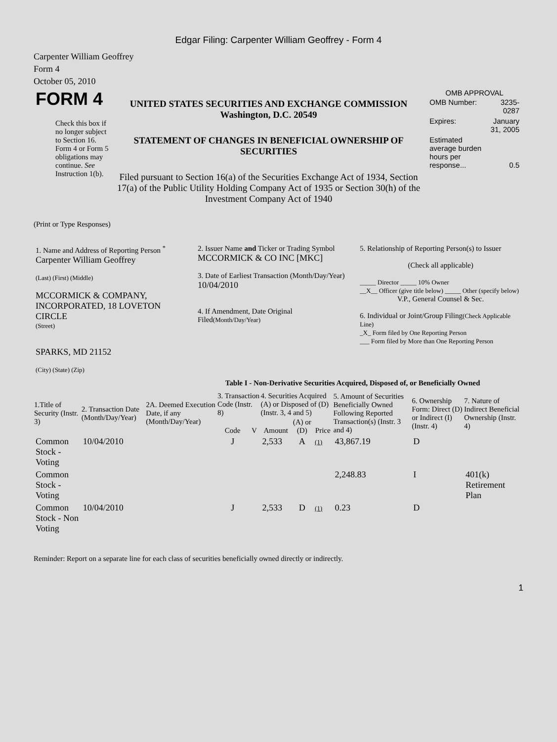Edgar Filing: Carpenter William Geoffrey - Form 4
Carpenter William Geoffrey
Form 4
October 05, 2010
| FORM 4 Check this box if no longer subject to Section 16. Form 4 or Form 5 obligations may continue. See Instruction 1(b). | UNITED STATES SECURITIES AND EXCHANGE COMMISSION Washington, D.C. 20549 STATEMENT OF CHANGES IN BENEFICIAL OWNERSHIP OF SECURITIES Filed pursuant to Section 16(a) of the Securities Exchange Act of 1934, Section 17(a) of the Public Utility Holding Company Act of 1935 or Section 30(h) of the Investment Company Act of 1940 | OMB APPROVAL / OMB Number: / 3235-0287 / / Expires: / January 31, 2005 / / Estimated average burden hours per response... / 0.5 / |
(Print or Type Responses)
| 1. Name and Address of Reporting Person <sup>*</sup> Carpenter William Geoffrey (Last) (First) (Middle) MCCORMICK & COMPANY, INCORPORATED, 18 LOVETON CIRCLE (Street) SPARKS, MD 21152 (City) (State) (Zip) | 2. Issuer Name and Ticker or Trading Symbol MCCORMICK & CO INC [MKC] 3. Date of Earliest Transaction (Month/Day/Year) 10/04/2010 4. If Amendment, Date Original Filed (Month/Day/Year) | 5. Relationship of Reporting Person(s) to Issuer (Check all applicable) _____ Director _____ 10% Owner __X__ Officer (give title below) _____ Other (specify below) V.P., General Counsel & Sec. 6. Individual or Joint/Group Filing (Check Applicable Line) _X_ Form filed by One Reporting Person ___ Form filed by More than One Reporting Person |
Table I - Non-Derivative Securities Acquired, Disposed of, or Beneficially Owned
| 1.Title of Security (Instr. 3) | 2. Transaction Date (Month/Day/Year) | 2A. Deemed Execution Date, if any (Month/Day/Year) | 3. Transaction Code (Instr. 8) | | 4. Securities Acquired (A) or Disposed of (D) (Instr. 3, 4 and 5) | | | 5. Amount of Securities Beneficially Owned Following Reported Transaction(s) (Instr. 3 and 4) | 6. Ownership Form: Direct (D) or Indirect (I) (Instr. 4) | 7. Nature of Indirect Beneficial Ownership (Instr. 4) |
| --- | --- | --- | --- | --- | --- | --- | --- | --- | --- | --- |
| | | | Code | V | Amount | (A) or (D) | Price | | | |
| Common Stock - Voting | 10/04/2010 | | J | | 2,533 | A | (1) | 43,867.19 | D | |
| Common Stock - Voting | | | | | | | | 2,248.83 | I | 401(k) Retirement Plan |
| Common Stock - Non Voting | 10/04/2010 | | J | | 2,533 | D | (1) | 0.23 | D | |
Reminder: Report on a separate line for each class of securities beneficially owned directly or indirectly.
1